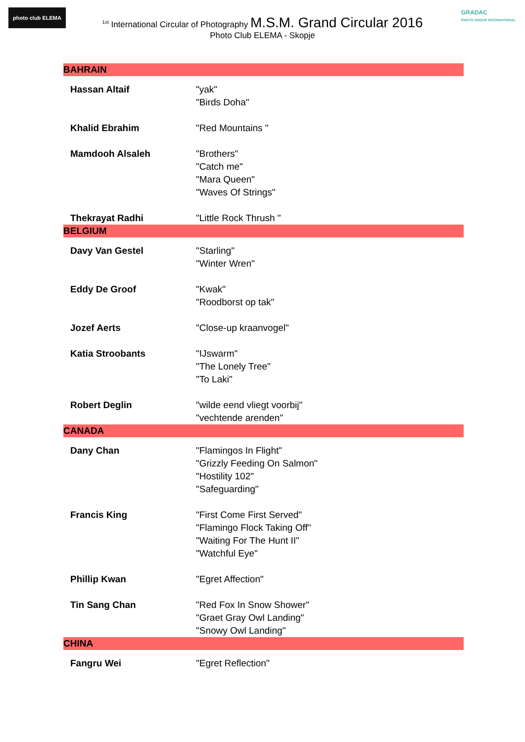photo club ELEMA
GRADAC
PHOTO GROUP INTERNATIONAL
<sup>1st</sup> International Circular of Photography M.S.M. Grand Circular 2016
Photo Club ELEMA - Skopje
| BAHRAIN | |
| --- | --- |
| Hassan Altaif | "yak" "Birds Doha" |
| Khalid Ebrahim | "Red Mountains " |
| Mamdooh Alsaleh | "Brothers" "Catch me" "Mara Queen" "Waves Of Strings" |
| Thekrayat Radhi | "Little Rock Thrush " |
| BELGIUM | |
| Davy Van Gestel | "Starling" "Winter Wren" |
| Eddy De Groof | "Kwak" "Roodborst op tak" |
| Jozef Aerts | "Close-up kraanvogel" |
| Katia Stroobants | "IJswarm" "The Lonely Tree" "To Laki" |
| Robert Deglin | "wilde eend vliegt voorbij" "vechtende arenden" |
| CANADA | |
| Dany Chan | "Flamingos In Flight" "Grizzly Feeding On Salmon" "Hostility 102" "Safeguarding" |
| Francis King | "First Come First Served" "Flamingo Flock Taking Off" "Waiting For The Hunt II" "Watchful Eye" |
| Phillip Kwan | "Egret Affection" |
| Tin Sang Chan | "Red Fox In Snow Shower" "Graet Gray Owl Landing" "Snowy Owl Landing" |
| CHINA | |
| Fangru Wei | "Egret Reflection" |